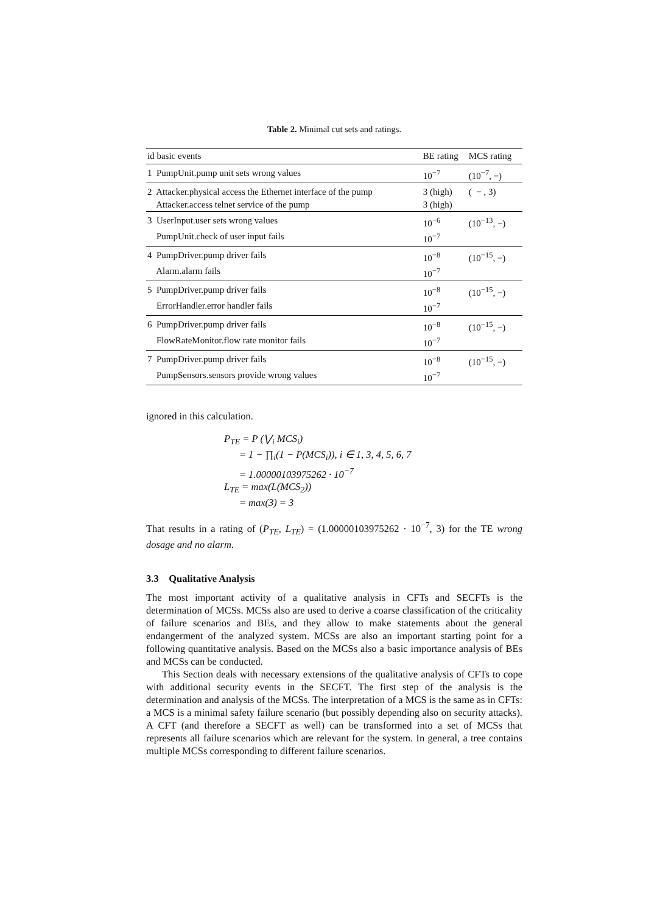Table 2. Minimal cut sets and ratings.
| id basic events | BE rating | MCS rating |
| --- | --- | --- |
| 1 PumpUnit.pump unit sets wrong values | 10<sup>−7</sup> | (10<sup>−7</sup>, −) |
| 2 Attacker.physical access the Ethernet interface of the pump | 3 (high) | ( − , 3) |
| Attacker.access telnet service of the pump | 3 (high) | |
| 3 UserInput.user sets wrong values | 10<sup>−6</sup> | (10<sup>−13</sup>, −) |
| PumpUnit.check of user input fails | 10<sup>−7</sup> | |
| 4 PumpDriver.pump driver fails | 10<sup>−8</sup> | (10<sup>−15</sup>, −) |
| Alarm.alarm fails | 10<sup>−7</sup> | |
| 5 PumpDriver.pump driver fails | 10<sup>−8</sup> | (10<sup>−15</sup>, −) |
| ErrorHandler.error handler fails | 10<sup>−7</sup> | |
| 6 PumpDriver.pump driver fails | 10<sup>−8</sup> | (10<sup>−15</sup>, −) |
| FlowRateMonitor.flow rate monitor fails | 10<sup>−7</sup> | |
| 7 PumpDriver.pump driver fails | 10<sup>−8</sup> | (10<sup>−15</sup>, −) |
| PumpSensors.sensors provide wrong values | 10<sup>−7</sup> | |
ignored in this calculation.
P<sub>TE</sub> = P (⋁<sub>i</sub> MCS<sub>i</sub>)
= 1 − ∏<sub>i</sub>(1 − P(MCS<sub>i</sub>)), i ∈ 1, 3, 4, 5, 6, 7
= 1.00000103975262 · 10<sup>−7</sup>
L<sub>TE</sub> = max(L(MCS<sub>2</sub>))
= max(3) = 3
That results in a rating of (P<sub>TE</sub>, L<sub>TE</sub>) = (1.00000103975262 · 10<sup>−7</sup>, 3) for the TE wrong dosage and no alarm.
3.3 Qualitative Analysis
The most important activity of a qualitative analysis in CFTs and SECFTs is the determination of MCSs. MCSs also are used to derive a coarse classification of the criticality of failure scenarios and BEs, and they allow to make statements about the general endangerment of the analyzed system. MCSs are also an important starting point for a following quantitative analysis. Based on the MCSs also a basic importance analysis of BEs and MCSs can be conducted.
This Section deals with necessary extensions of the qualitative analysis of CFTs to cope with additional security events in the SECFT. The first step of the analysis is the determination and analysis of the MCSs. The interpretation of a MCS is the same as in CFTs: a MCS is a minimal safety failure scenario (but possibly depending also on security attacks). A CFT (and therefore a SECFT as well) can be transformed into a set of MCSs that represents all failure scenarios which are relevant for the system. In general, a tree contains multiple MCSs corresponding to different failure scenarios.